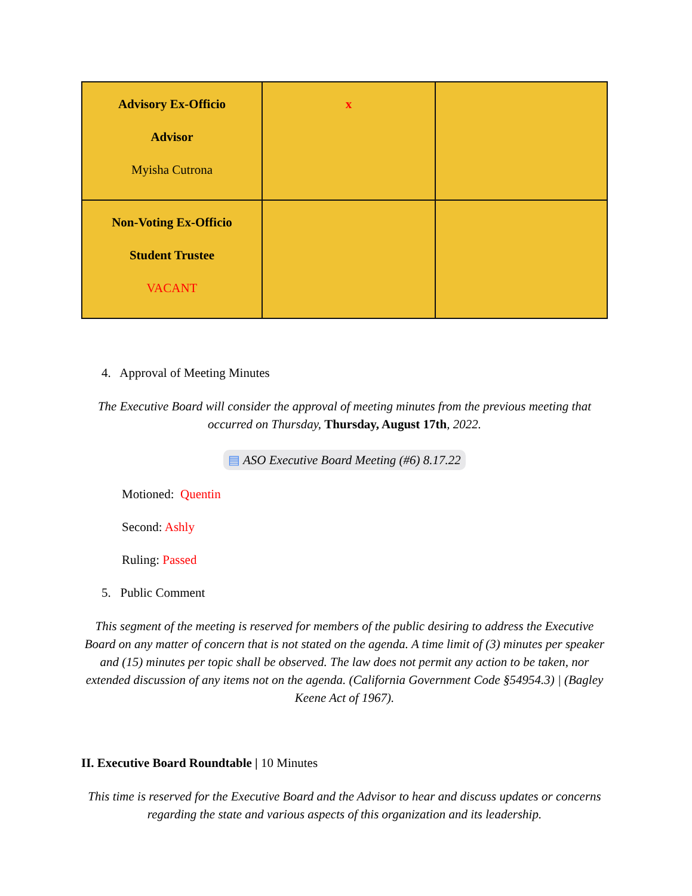| Advisory Ex-Officio Advisor Myisha Cutrona | x | |
| Non-Voting Ex-Officio Student Trustee VACANT | | |
4. Approval of Meeting Minutes
The Executive Board will consider the approval of meeting minutes from the previous meeting that occurred on Thursday, Thursday, August 17th, 2022.
▤ ASO Executive Board Meeting (#6) 8.17.22
Motioned: Quentin
Second: Ashly
Ruling: Passed
5. Public Comment
This segment of the meeting is reserved for members of the public desiring to address the Executive Board on any matter of concern that is not stated on the agenda. A time limit of (3) minutes per speaker and (15) minutes per topic shall be observed. The law does not permit any action to be taken, nor extended discussion of any items not on the agenda. (California Government Code §54954.3) | (Bagley Keene Act of 1967).
II. Executive Board Roundtable | 10 Minutes
This time is reserved for the Executive Board and the Advisor to hear and discuss updates or concerns regarding the state and various aspects of this organization and its leadership.